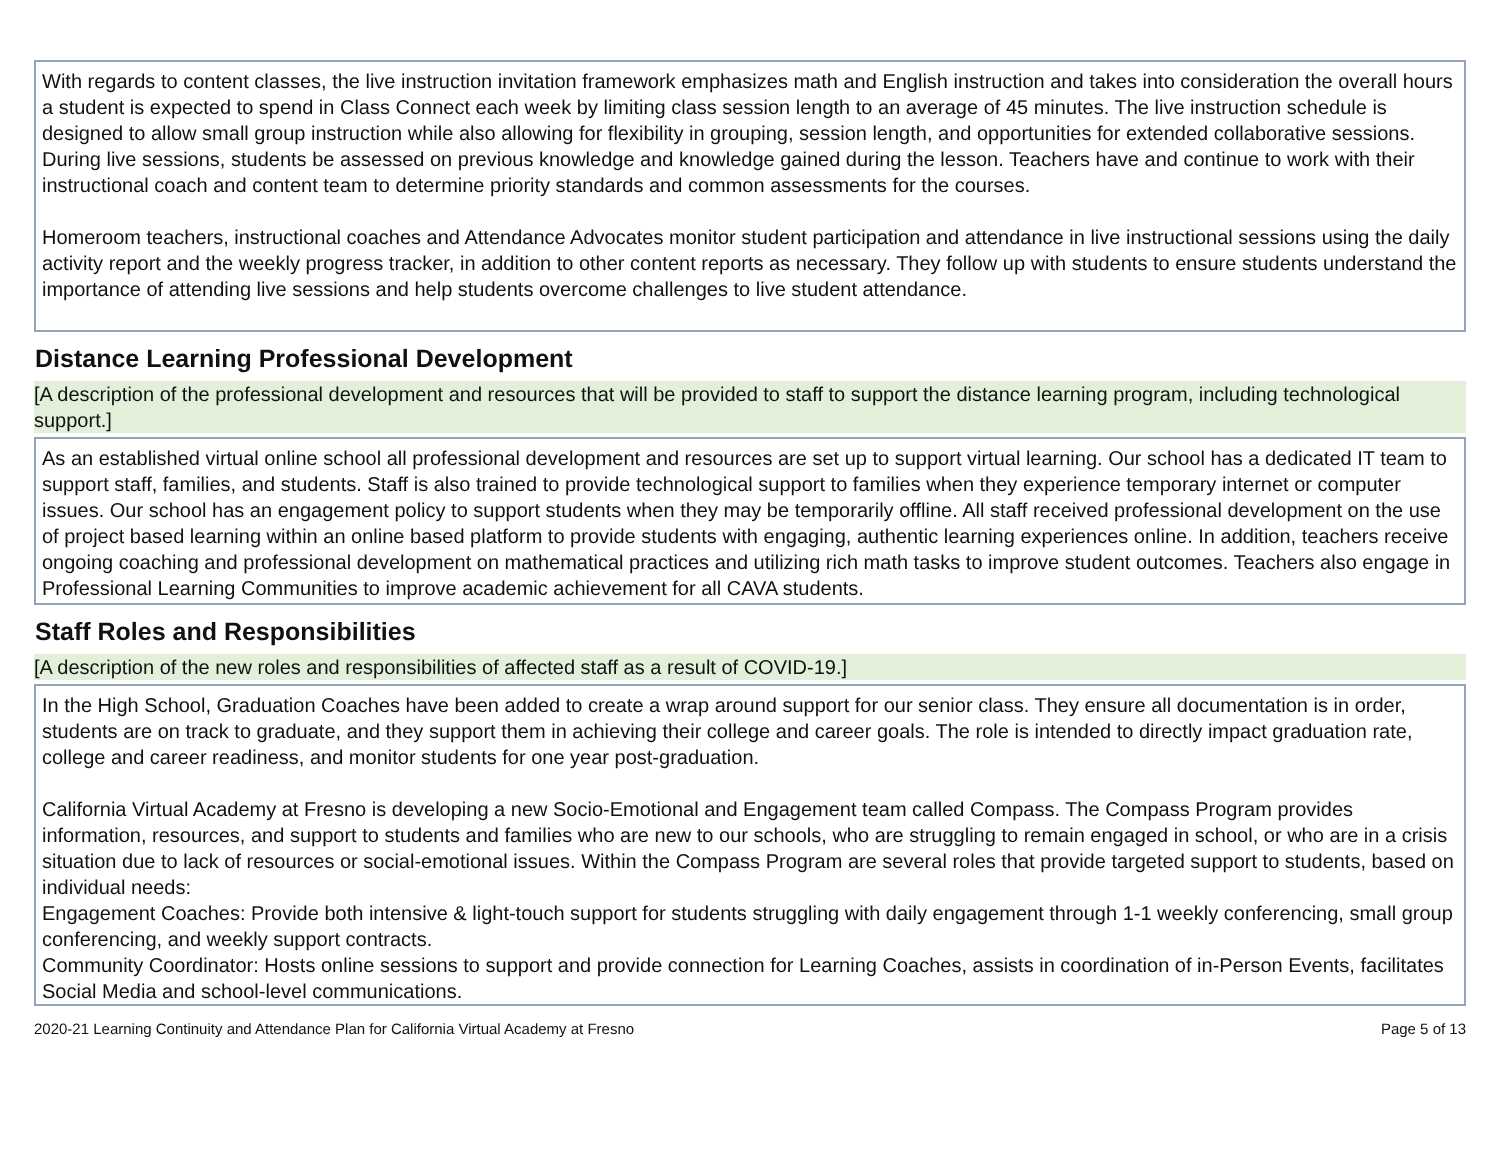With regards to content classes, the live instruction invitation framework emphasizes math and English instruction and takes into consideration the overall hours a student is expected to spend in Class Connect each week by limiting class session length to an average of 45 minutes. The live instruction schedule is designed to allow small group instruction while also allowing for flexibility in grouping, session length, and opportunities for extended collaborative sessions. During live sessions, students be assessed on previous knowledge and knowledge gained during the lesson. Teachers have and continue to work with their instructional coach and content team to determine priority standards and common assessments for the courses.
Homeroom teachers, instructional coaches and Attendance Advocates monitor student participation and attendance in live instructional sessions using the daily activity report and the weekly progress tracker, in addition to other content reports as necessary. They follow up with students to ensure students understand the importance of attending live sessions and help students overcome challenges to live student attendance.
Distance Learning Professional Development
[A description of the professional development and resources that will be provided to staff to support the distance learning program, including technological support.]
As an established virtual online school all professional development and resources are set up to support virtual learning. Our school has a dedicated IT team to support staff, families, and students. Staff is also trained to provide technological support to families when they experience temporary internet or computer issues. Our school has an engagement policy to support students when they may be temporarily offline. All staff received professional development on the use of project based learning within an online based platform to provide students with engaging, authentic learning experiences online. In addition, teachers receive ongoing coaching and professional development on mathematical practices and utilizing rich math tasks to improve student outcomes. Teachers also engage in Professional Learning Communities to improve academic achievement for all CAVA students.
Staff Roles and Responsibilities
[A description of the new roles and responsibilities of affected staff as a result of COVID-19.]
In the High School, Graduation Coaches have been added to create a wrap around support for our senior class. They ensure all documentation is in order, students are on track to graduate, and they support them in achieving their college and career goals. The role is intended to directly impact graduation rate, college and career readiness, and monitor students for one year post-graduation.
California Virtual Academy at Fresno is developing a new Socio-Emotional and Engagement team called Compass. The Compass Program provides information, resources, and support to students and families who are new to our schools, who are struggling to remain engaged in school, or who are in a crisis situation due to lack of resources or social-emotional issues. Within the Compass Program are several roles that provide targeted support to students, based on individual needs:
Engagement Coaches: Provide both intensive & light-touch support for students struggling with daily engagement through 1-1 weekly conferencing, small group conferencing, and weekly support contracts.
Community Coordinator: Hosts online sessions to support and provide connection for Learning Coaches, assists in coordination of in-Person Events, facilitates Social Media and school-level communications.
2020-21 Learning Continuity and Attendance Plan for California Virtual Academy at Fresno Page 5 of 13